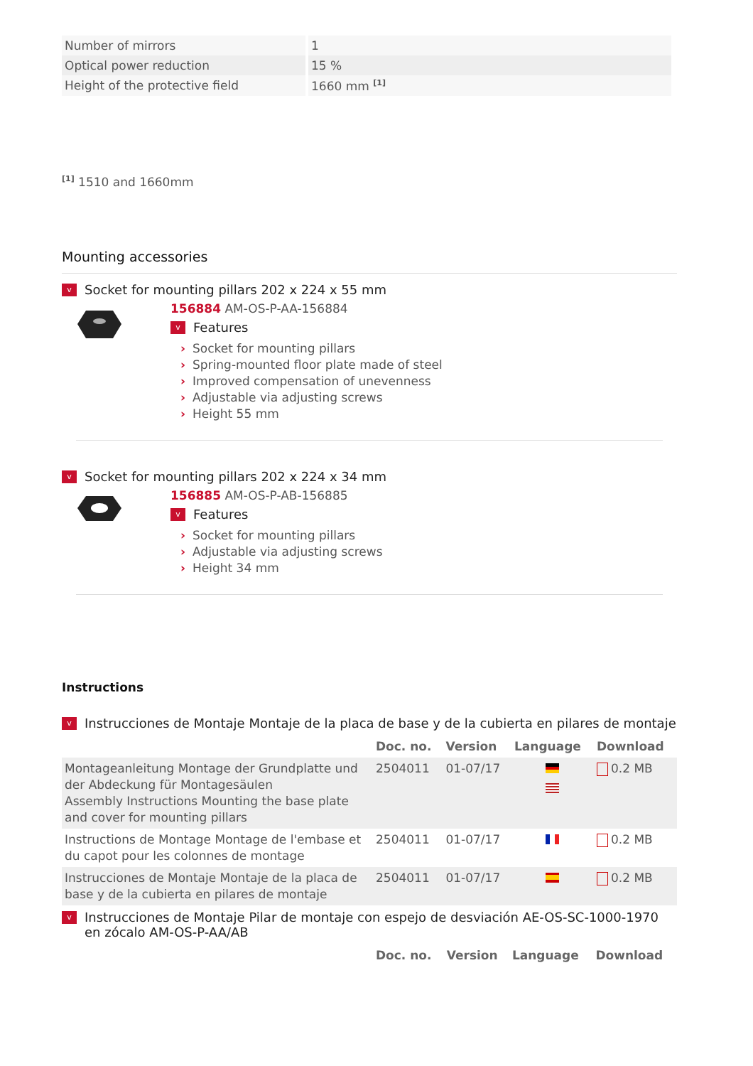| Number of mirrors | 1 |
| Optical power reduction | 15 % |
| Height of the protective field | 1660 mm <sup>[1]</sup> |
<sup>[1]</sup> 1510 and 1660mm
Mounting accessories
v Socket for mounting pillars 202 x 224 x 55 mm
156884 AM-OS-P-AA-156884
v Features
› Socket for mounting pillars
› Spring-mounted floor plate made of steel
› Improved compensation of unevenness
› Adjustable via adjusting screws
› Height 55 mm
v Socket for mounting pillars 202 x 224 x 34 mm
156885 AM-OS-P-AB-156885
v Features
› Socket for mounting pillars
› Adjustable via adjusting screws
› Height 34 mm
Instructions
v Instrucciones de Montaje Montaje de la placa de base y de la cubierta en pilares de montaje
| | Doc. no. | Version | Language | Download |
| --- | --- | --- | --- | --- |
| Montageanleitung Montage der Grundplatte und der Abdeckung für Montagesäulen Assembly Instructions Mounting the base plate and cover for mounting pillars | 2504011 | 01-07/17 | | 0.2 MB |
| Instructions de Montage Montage de l'embase et du capot pour les colonnes de montage | 2504011 | 01-07/17 | | 0.2 MB |
| Instrucciones de Montaje Montaje de la placa de base y de la cubierta en pilares de montaje | 2504011 | 01-07/17 | | 0.2 MB |
v Instrucciones de Montaje Pilar de montaje con espejo de desviación AE-OS-SC-1000-1970 en zócalo AM-OS-P-AA/AB
| | Doc. no. | Version | Language | Download |
| --- | --- | --- | --- | --- |